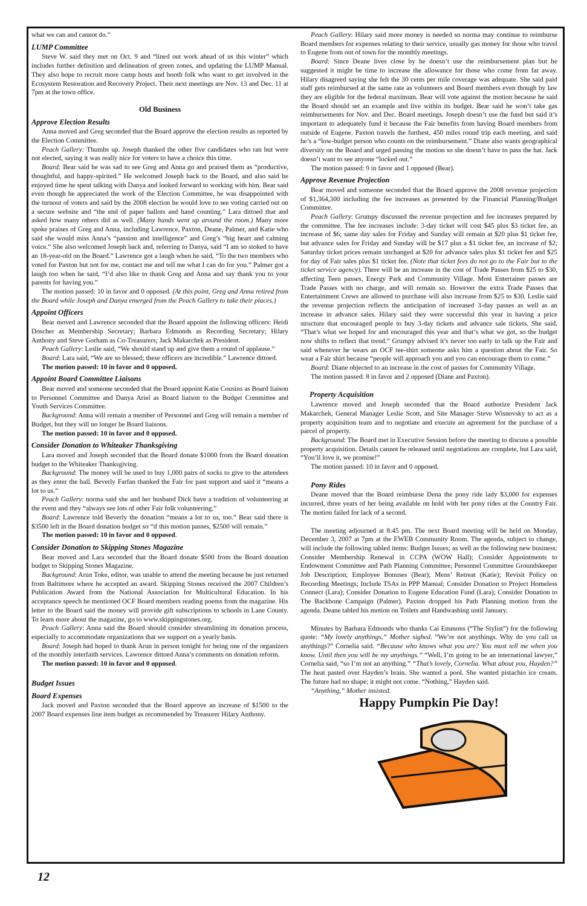what we can and cannot do.”
LUMP Committee
Steve W. said they met on Oct. 9 and “lined out work ahead of us this winter” which includes further definition and delineation of green zones, and updating the LUMP Manual. They also hope to recruit more camp hosts and booth folk who want to get involved in the Ecosystem Restoration and Recovery Project. Their next meetings are Nov. 13 and Dec. 11 at 7pm at the town office.
Old Business
Approve Election Results
Anna moved and Greg seconded that the Board approve the election results as reported by the Election Committee.
Peach Gallery: Thumbs up. Joseph thanked the other five candidates who ran but were not elected, saying it was really nice for voters to have a choice this time.
Board: Bear said he was sad to see Greg and Anna go and praised them as “productive, thoughtful, and happy-spirited.” He welcomed Joseph back to the Board, and also said he enjoyed time he spent talking with Danya and looked forward to working with him. Bear said even though he appreciated the work of the Election Committee, he was disappointed with the turnout of voters and said by the 2008 election he would love to see voting carried out on a secure website and “the end of paper ballots and hand counting.” Lara dittoed that and asked how many others did as well. (Many hands went up around the room.) Many more spoke praises of Greg and Anna, including Lawrence, Paxton, Deane, Palmer, and Katie who said she would miss Anna’s “passion and intelligence” and Greg’s “big heart and calming voice.” She also welcomed Joseph back and, referring to Danya, said “I am so stoked to have an 18-year-old on the Board.” Lawrence got a laugh when he said, “To the two members who voted for Paxton but not for me, contact me and tell me what I can do for you.” Palmer got a laugh too when he said, “I’d also like to thank Greg and Anna and say thank you to your parents for having you.”
The motion passed: 10 in favor and 0 opposed. (At this point, Greg and Anna retired from the Board while Joseph and Danya emerged from the Peach Gallery to take their places.)
Appoint Officers
Bear moved and Lawrence seconded that the Board appoint the following officers: Heidi Doscher as Membership Secretary; Barbara Edmonds as Recording Secretary; Hilary Anthony and Steve Gorham as Co-Treasurers; Jack Makarchek as President.
Peach Gallery: Leslie said, “We should stand up and give them a round of applause.”
Board: Lara said, “We are so blessed; these officers are incredible.” Lawrence dittoed.
The motion passed: 10 in favor and 0 opposed.
Appoint Board Committee Liaisons
Bear moved and someone seconded that the Board appoint Katie Cousins as Board liaison to Personnel Committee and Danya Ariel as Board liaison to the Budget Committee and Youth Services Committee.
Background: Anna will remain a member of Personnel and Greg will remain a member of Budget, but they will no longer be Board liaisons.
The motion passed: 10 in favor and 0 opposed.
Consider Donation to Whiteaker Thanksgiving
Lara moved and Joseph seconded that the Board donate $1000 from the Board donation budget to the Whiteaker Thanksgiving.
Background: The money will be used to buy 1,000 pairs of socks to give to the attendees as they enter the hall. Beverly Farfan thanked the Fair for past support and said it “means a lot to us.”
Peach Gallery: norma said she and her husband Dick have a tradition of volunteering at the event and they “always see lots of other Fair folk volunteering.”
Board: Lawrence told Beverly the donation “means a lot to us, too.” Bear said there is $3500 left in the Board donation budget so “if this motion passes, $2500 will remain.”
The motion passed: 10 in favor and 0 opposed.
Consider Donation to Skipping Stones Magazine
Bear moved and Lara seconded that the Board donate $500 from the Board donation budget to Skipping Stones Magazine.
Background: Arun Toke, editor, was unable to attend the meeting because he just returned from Baltimore where he accepted an award. Skipping Stones received the 2007 Children’s Publication Award from the National Association for Multicultural Education. In his acceptance speech he mentioned OCF Board members reading poems from the magazine. His letter to the Board said the money will provide gift subscriptions to schools in Lane County. To learn more about the magazine, go to www.skippingstones.org.
Peach Gallery: Anna said the Board should consider streamlining its donation process, especially to accommodate organizations that we support on a yearly basis.
Board: Joseph had hoped to thank Arun in person tonight for being one of the organizers of the monthly interfaith services. Lawrence dittoed Anna’s comments on donation reform.
The motion passed: 10 in favor and 0 opposed.
Budget Issues
Board Expenses
Jack moved and Paxton seconded that the Board approve an increase of $1500 to the 2007 Board expenses line item budget as recommended by Treasurer Hilary Anthony.
Peach Gallery: Hilary said more money is needed so norma may continue to reimburse Board members for expenses relating to their service, usually gas money for those who travel to Eugene from out of town for the monthly meetings.
Board: Since Deane lives close by he doesn’t use the reimbursement plan but he suggested it might be time to increase the allowance for those who come from far away. Hilary disagreed saying she felt the 30 cents per mile coverage was adequate. She said paid staff gets reimbursed at the same rate as volunteers and Board members even though by law they are eligible for the federal maximum. Bear will vote against the motion because he said the Board should set an example and live within its budget. Bear said he won’t take gas reimbursements for Nov. and Dec. Board meetings. Joseph doesn’t use the fund but said it’s important to adequately fund it because the Fair benefits from having Board members from outside of Eugene. Paxton travels the furthest, 450 miles round trip each meeting, and said he’s a “low-budget person who counts on the reimbursement.” Diane also wants geographical diversity on the Board and urged passing the motion so she doesn’t have to pass the hat. Jack doesn’t want to see anyone “locked out.”
The motion passed: 9 in favor and 1 opposed (Bear).
Approve Revenue Projection
Bear moved and someone seconded that the Board approve the 2008 revenue projection of $1,364,300 including the fee increases as presented by the Financial Planning/Budget Committee.
Peach Gallery: Grumpy discussed the revenue projection and fee increases prepared by the committee. The fee increases include: 3-day ticket will cost $45 plus $3 ticket fee, an increase of $6; same day sales for Friday and Sunday will remain at $20 plus $1 ticket fee, but advance sales for Friday and Sunday will be $17 plus a $1 ticket fee, an increase of $2; Saturday ticket prices remain unchanged at $20 for advance sales plus $1 ticket fee and $25 for day of Fair sales plus $1 ticket fee. (Note that ticket fees do not go to the Fair but to the ticket service agency). There will be an increase in the cost of Trade Passes from $25 to $30, affecting Teen passes, Energy Park and Community Village. Most Entertainer passes are Trade Passes with no charge, and will remain so. However the extra Trade Passes that Entertainment Crews are allowed to purchase will also increase from $25 to $30. Leslie said the revenue projection reflects the anticipation of increased 3-day passes as well as an increase in advance sales. Hilary said they were successful this year in having a price structure that encouraged people to buy 3-day tickets and advance sale tickets. She said, “That’s what we hoped for and encouraged this year and that’s what we got, so the budget now shifts to reflect that trend.” Grumpy advised it’s never too early to talk up the Fair and said whenever he wears an OCF tee-shirt someone asks him a question about the Fair. So wear a Fair shirt because “people will approach you and you can encourage them to come.”
Board: Diane objected to an increase in the cost of passes for Community Village.
The motion passed: 8 in favor and 2 opposed (Diane and Paxton).
Property Acquisition
Lawrence moved and Joseph seconded that the Board authorize President Jack Makarchek, General Manager Leslie Scott, and Site Manager Steve Wisnovsky to act as a property acquisition team and to negotiate and execute an agreement for the purchase of a parcel of property.
Background: The Board met in Executive Session before the meeting to discuss a possible property acquisition. Details cannot be released until negotiations are complete, but Lara said, “You’ll love it, we promise!”
The motion passed: 10 in favor and 0 opposed.
Pony Rides
Deane moved that the Board reimburse Dena the pony ride lady $3,000 for expenses incurred, three years of her being available on hold with her pony rides at the Country Fair. The motion failed for lack of a second.
The meeting adjourned at 8:45 pm. The next Board meeting will be held on Monday, December 3, 2007 at 7pm at the EWEB Community Room. The agenda, subject to change, will include the following tabled items: Budget Issues; as well as the following new business: Consider Membership Renewal in CCPA (WOW Hall); Consider Appointments to Endowment Committee and Path Planning Committee; Personnel Committee Groundskeeper Job Description; Employee Bonuses (Bear); Mens’ Retreat (Katie); Revisit Policy on Recording Meetings; Include TSAs in PPP Manual; Consider Donation to Project Homeless Connect (Lara); Consider Donation to Eugene Education Fund (Lara); Consider Donation to The Backbone Campaign (Palmer). Paxton dropped his Path Planning motion from the agenda. Deane tabled his motion on Toilets and Handwashing until January.
Minutes by Barbara Edmonds who thanks Cai Emmons (“The Stylist”) for the following quote: “My lovely anythings,” Mother sighed. “We’re not anythings. Why do you call us anythings?” Cornelia said. “Because who knows what you are? You must tell me when you know. Until then you will be my anythings.” “Well, I’m going to be an international lawyer,” Cornelia said, “so I’m not an anything.” “That’s lovely, Cornelia. What about you, Hayden?” The heat pasted over Hayden’s brain. She wanted a pool. She wanted pistachio ice cream. The future had no shape; it might not come. “Nothing,” Hayden said.
“Anything,” Mother insisted.
Happy Pumpkin Pie Day!
12